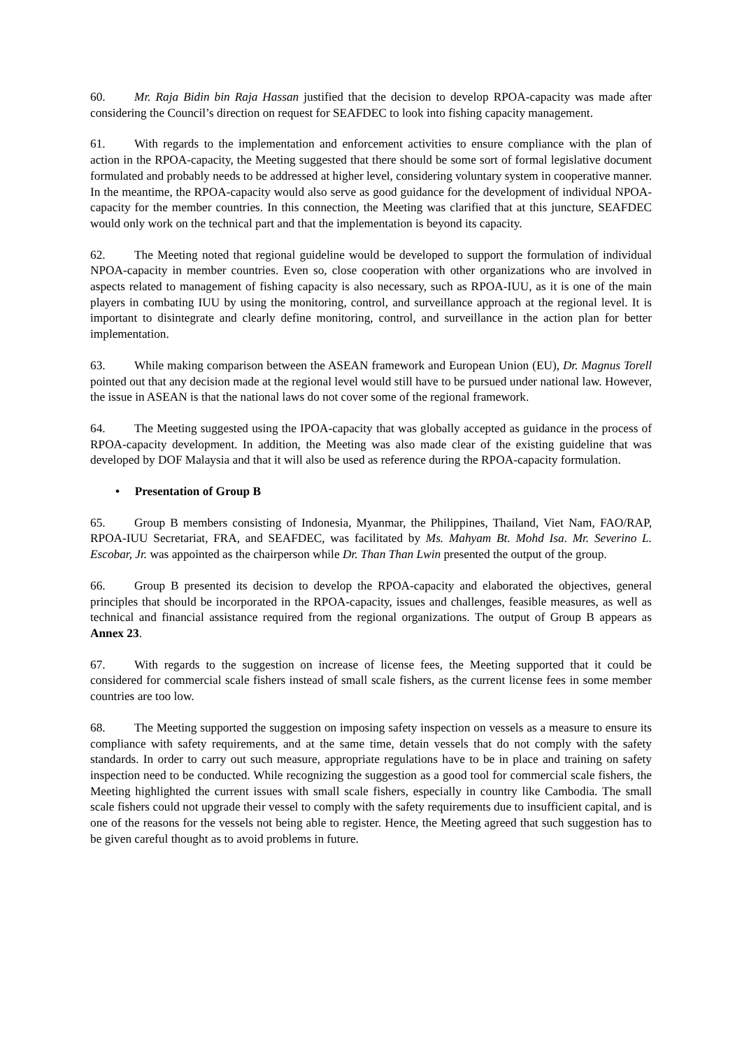60. Mr. Raja Bidin bin Raja Hassan justified that the decision to develop RPOA-capacity was made after considering the Council’s direction on request for SEAFDEC to look into fishing capacity management.
61. With regards to the implementation and enforcement activities to ensure compliance with the plan of action in the RPOA-capacity, the Meeting suggested that there should be some sort of formal legislative document formulated and probably needs to be addressed at higher level, considering voluntary system in cooperative manner. In the meantime, the RPOA-capacity would also serve as good guidance for the development of individual NPOA-capacity for the member countries. In this connection, the Meeting was clarified that at this juncture, SEAFDEC would only work on the technical part and that the implementation is beyond its capacity.
62. The Meeting noted that regional guideline would be developed to support the formulation of individual NPOA-capacity in member countries. Even so, close cooperation with other organizations who are involved in aspects related to management of fishing capacity is also necessary, such as RPOA-IUU, as it is one of the main players in combating IUU by using the monitoring, control, and surveillance approach at the regional level. It is important to disintegrate and clearly define monitoring, control, and surveillance in the action plan for better implementation.
63. While making comparison between the ASEAN framework and European Union (EU), Dr. Magnus Torell pointed out that any decision made at the regional level would still have to be pursued under national law. However, the issue in ASEAN is that the national laws do not cover some of the regional framework.
64. The Meeting suggested using the IPOA-capacity that was globally accepted as guidance in the process of RPOA-capacity development. In addition, the Meeting was also made clear of the existing guideline that was developed by DOF Malaysia and that it will also be used as reference during the RPOA-capacity formulation.
• Presentation of Group B
65. Group B members consisting of Indonesia, Myanmar, the Philippines, Thailand, Viet Nam, FAO/RAP, RPOA-IUU Secretariat, FRA, and SEAFDEC, was facilitated by Ms. Mahyam Bt. Mohd Isa. Mr. Severino L. Escobar, Jr. was appointed as the chairperson while Dr. Than Than Lwin presented the output of the group.
66. Group B presented its decision to develop the RPOA-capacity and elaborated the objectives, general principles that should be incorporated in the RPOA-capacity, issues and challenges, feasible measures, as well as technical and financial assistance required from the regional organizations. The output of Group B appears as Annex 23.
67. With regards to the suggestion on increase of license fees, the Meeting supported that it could be considered for commercial scale fishers instead of small scale fishers, as the current license fees in some member countries are too low.
68. The Meeting supported the suggestion on imposing safety inspection on vessels as a measure to ensure its compliance with safety requirements, and at the same time, detain vessels that do not comply with the safety standards. In order to carry out such measure, appropriate regulations have to be in place and training on safety inspection need to be conducted. While recognizing the suggestion as a good tool for commercial scale fishers, the Meeting highlighted the current issues with small scale fishers, especially in country like Cambodia. The small scale fishers could not upgrade their vessel to comply with the safety requirements due to insufficient capital, and is one of the reasons for the vessels not being able to register. Hence, the Meeting agreed that such suggestion has to be given careful thought as to avoid problems in future.